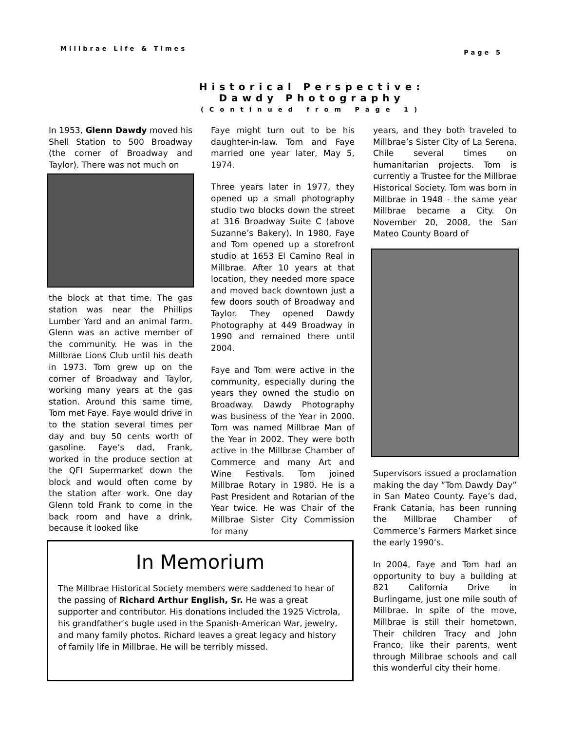Millbrae Life & Times Page 5
Historical Perspective:
Dawdy Photography
(Continued from Page 1)
In 1953, Glenn Dawdy moved his Shell Station to 500 Broadway (the corner of Broadway and Taylor). There was not much on
the block at that time. The gas station was near the Phillips Lumber Yard and an animal farm. Glenn was an active member of the community. He was in the Millbrae Lions Club until his death in 1973. Tom grew up on the corner of Broadway and Taylor, working many years at the gas station. Around this same time, Tom met Faye. Faye would drive in to the station several times per day and buy 50 cents worth of gasoline. Faye’s dad, Frank, worked in the produce section at the QFI Supermarket down the block and would often come by the station after work. One day Glenn told Frank to come in the back room and have a drink, because it looked like
Faye might turn out to be his daughter-in-law. Tom and Faye married one year later, May 5, 1974.
Three years later in 1977, they opened up a small photography studio two blocks down the street at 316 Broadway Suite C (above Suzanne’s Bakery). In 1980, Faye and Tom opened up a storefront studio at 1653 El Camino Real in Millbrae. After 10 years at that location, they needed more space and moved back downtown just a few doors south of Broadway and Taylor. They opened Dawdy Photography at 449 Broadway in 1990 and remained there until 2004.
Faye and Tom were active in the community, especially during the years they owned the studio on Broadway. Dawdy Photography was business of the Year in 2000. Tom was named Millbrae Man of the Year in 2002. They were both active in the Millbrae Chamber of Commerce and many Art and Wine Festivals. Tom joined Millbrae Rotary in 1980. He is a Past President and Rotarian of the Year twice. He was Chair of the Millbrae Sister City Commission for many
years, and they both traveled to Millbrae’s Sister City of La Serena, Chile several times on humanitarian projects. Tom is currently a Trustee for the Millbrae Historical Society. Tom was born in Millbrae in 1948 - the same year Millbrae became a City. On November 20, 2008, the San Mateo County Board of
Supervisors issued a proclamation making the day “Tom Dawdy Day” in San Mateo County. Faye’s dad, Frank Catania, has been running the Millbrae Chamber of Commerce’s Farmers Market since the early 1990’s.
In 2004, Faye and Tom had an opportunity to buy a building at 821 California Drive in Burlingame, just one mile south of Millbrae. In spite of the move, Millbrae is still their hometown, Their children Tracy and John Franco, like their parents, went through Millbrae schools and call this wonderful city their home.
In Memorium
The Millbrae Historical Society members were saddened to hear of the passing of Richard Arthur English, Sr. He was a great supporter and contributor. His donations included the 1925 Victrola, his grandfather’s bugle used in the Spanish-American War, jewelry, and many family photos. Richard leaves a great legacy and history of family life in Millbrae. He will be terribly missed.